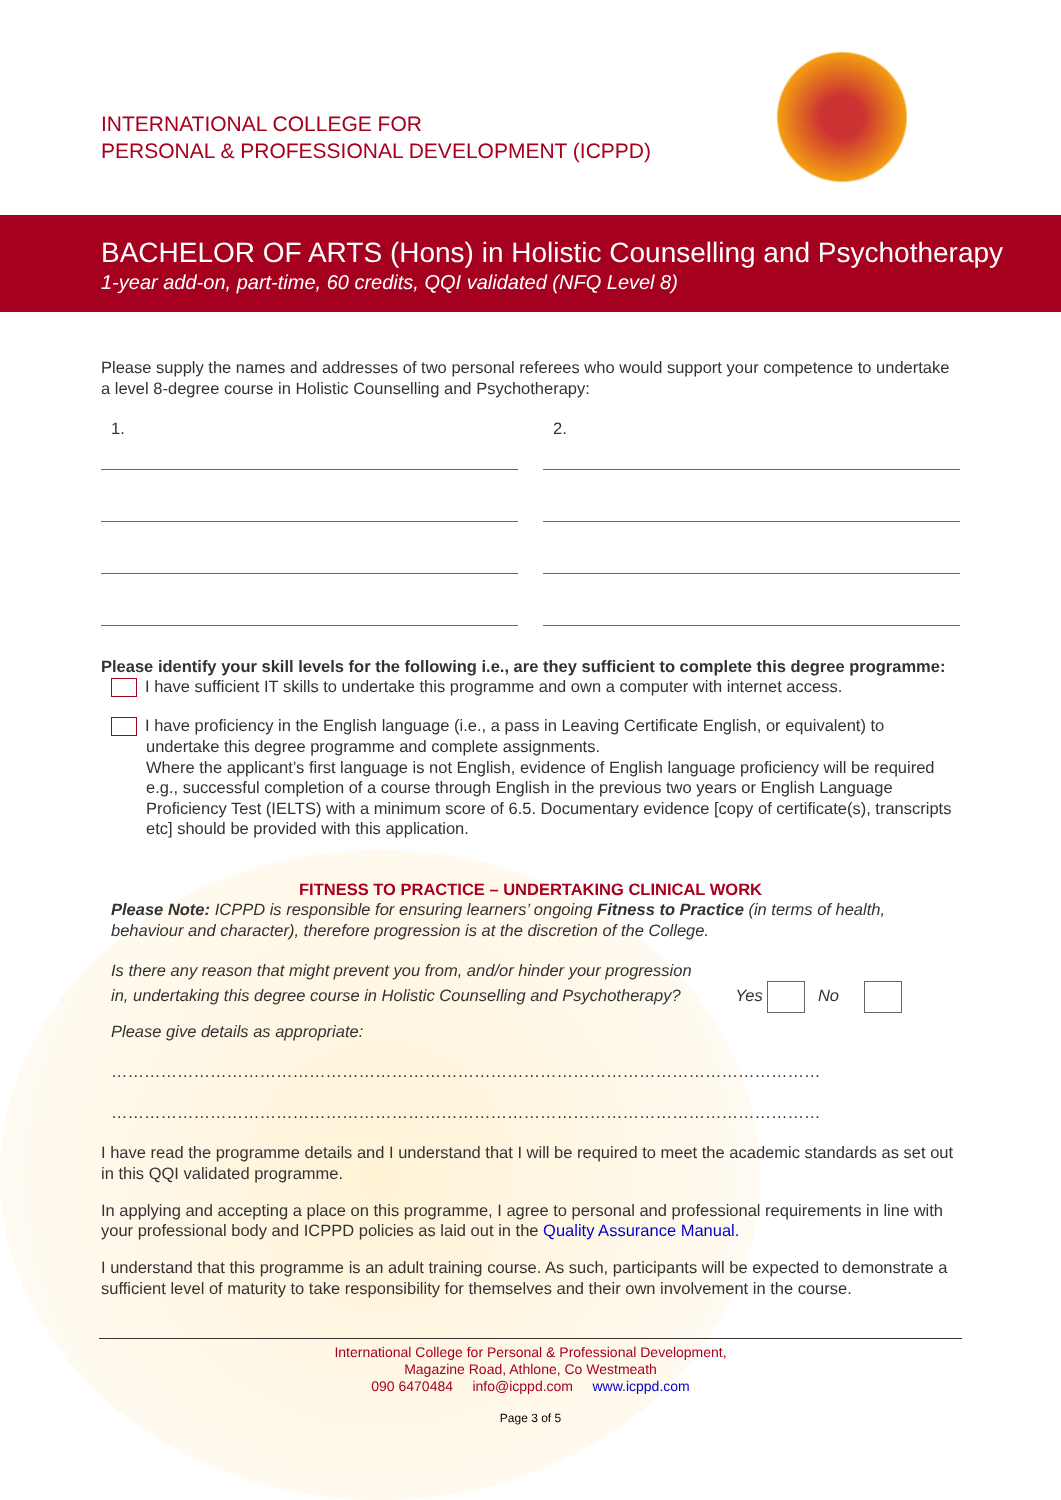INTERNATIONAL COLLEGE FOR
PERSONAL & PROFESSIONAL DEVELOPMENT (ICPPD)
BACHELOR OF ARTS (Hons) in Holistic Counselling and Psychotherapy
1-year add-on, part-time, 60 credits, QQI validated (NFQ Level 8)
Please supply the names and addresses of two personal referees who would support your competence to undertake a level 8-degree course in Holistic Counselling and Psychotherapy:
1. 2.
Please identify your skill levels for the following i.e., are they sufficient to complete this degree programme:
I have sufficient IT skills to undertake this programme and own a computer with internet access.
I have proficiency in the English language (i.e., a pass in Leaving Certificate English, or equivalent) to undertake this degree programme and complete assignments.
Where the applicant’s first language is not English, evidence of English language proficiency will be required e.g., successful completion of a course through English in the previous two years or English Language Proficiency Test (IELTS) with a minimum score of 6.5. Documentary evidence [copy of certificate(s), transcripts etc] should be provided with this application.
FITNESS TO PRACTICE – UNDERTAKING CLINICAL WORK
Please Note: ICPPD is responsible for ensuring learners’ ongoing Fitness to Practice (in terms of health, behaviour and character), therefore progression is at the discretion of the College.
Is there any reason that might prevent you from, and/or hinder your progression
in, undertaking this degree course in Holistic Counselling and Psychotherapy? Yes No
Please give details as appropriate:
…………………………………………………………………………………………………………………
…………………………………………………………………………………………………………………
I have read the programme details and I understand that I will be required to meet the academic standards as set out in this QQI validated programme.
In applying and accepting a place on this programme, I agree to personal and professional requirements in line with your professional body and ICPPD policies as laid out in the Quality Assurance Manual.
I understand that this programme is an adult training course. As such, participants will be expected to demonstrate a sufficient level of maturity to take responsibility for themselves and their own involvement in the course.
International College for Personal & Professional Development,
Magazine Road, Athlone, Co Westmeath
090 6470484 info@icppd.com www.icppd.com
Page 3 of 5